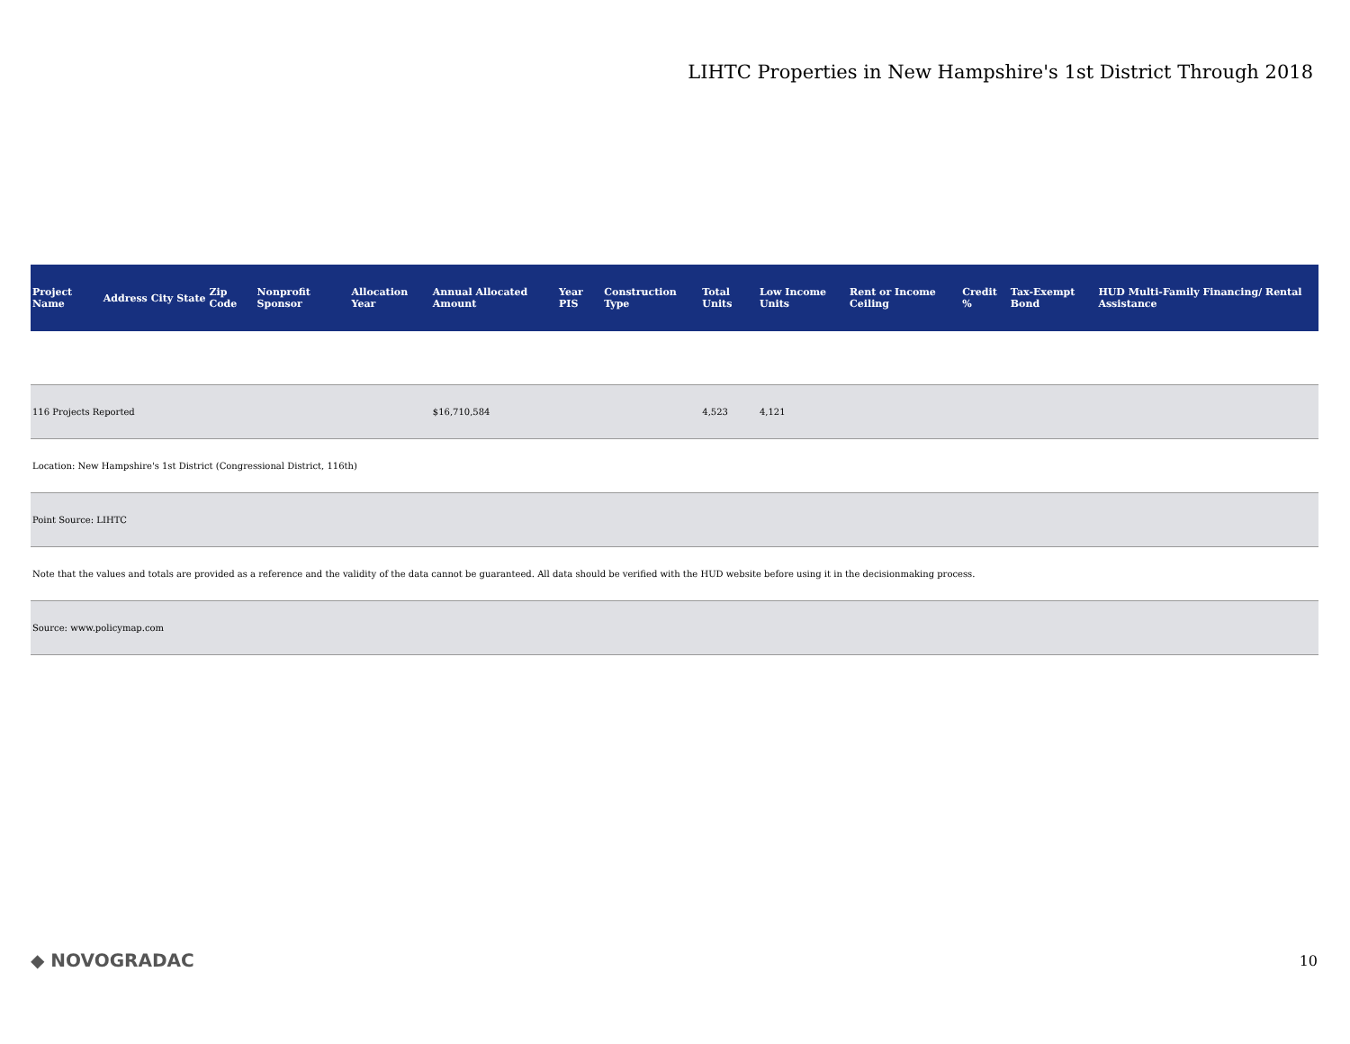LIHTC Properties in New Hampshire's 1st District Through 2018
| Project Name | Address | City | State | Zip Code | Nonprofit Sponsor | Allocation Year | Annual Allocated Amount | Year PIS | Construction Type | Total Units | Low Income Units | Rent or Income Ceiling | Credit % | Tax-Exempt Bond | HUD Multi-Family Financing/ Rental Assistance |
| --- | --- | --- | --- | --- | --- | --- | --- | --- | --- | --- | --- | --- | --- | --- | --- |
| 116 Projects Reported | | | | | | | $16,710,584 | | | 4,523 | 4,121 | | | | |
| Location: New Hampshire's 1st District (Congressional District, 116th) | | | | | | | | | | | | | | | |
| Point Source: LIHTC | | | | | | | | | | | | | | | |
| Note that the values and totals are provided as a reference and the validity of the data cannot be guaranteed. All data should be verified with the HUD website before using it in the decisionmaking process. | | | | | | | | | | | | | | | |
| Source: www.policymap.com | | | | | | | | | | | | | | | |
◆ NOVOGRADAC 10